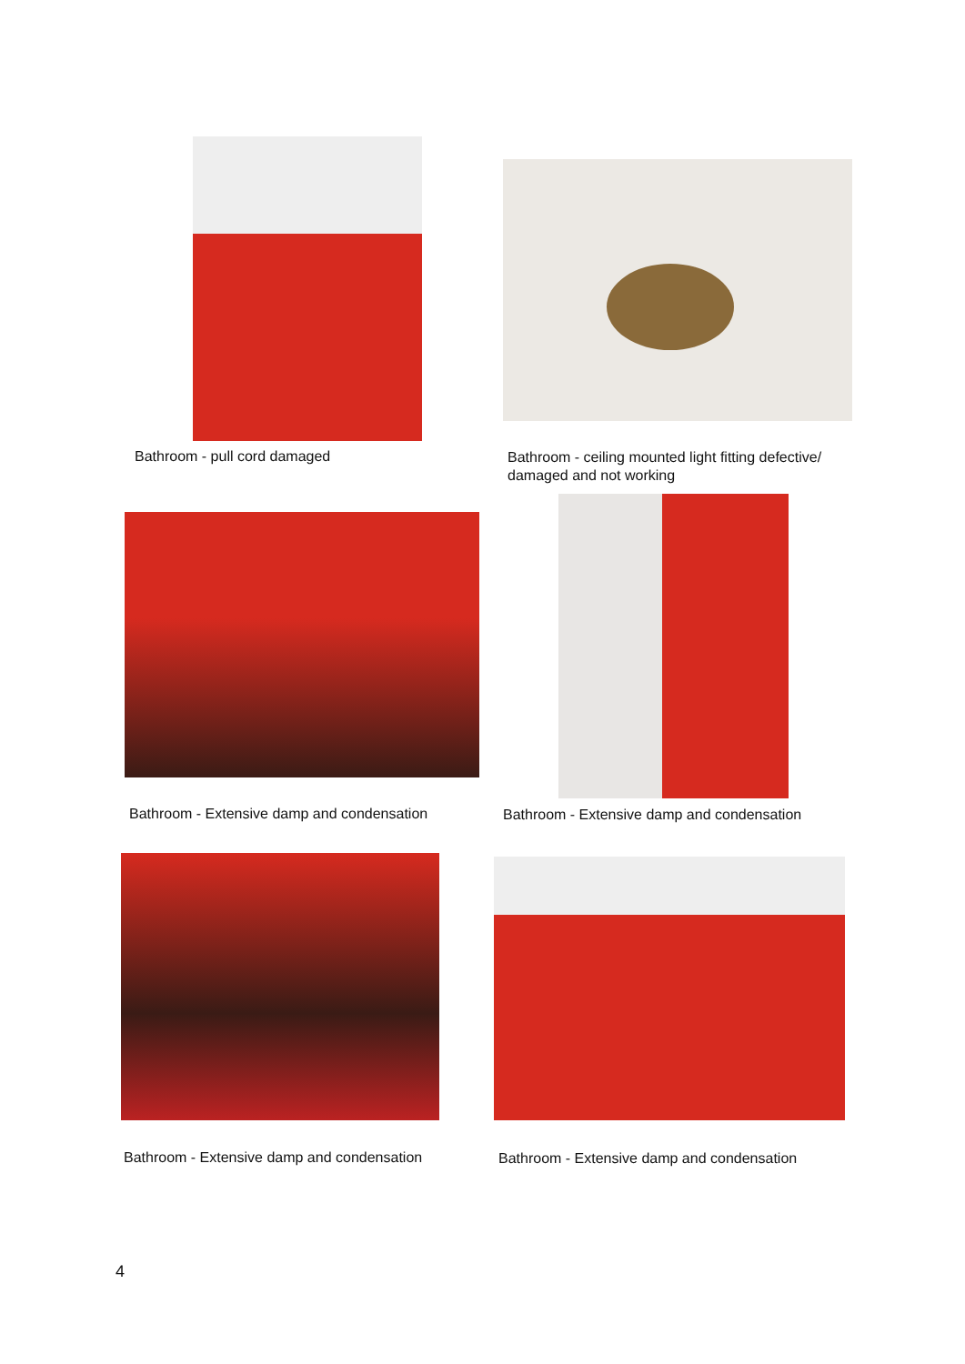Bathroom - pull cord damaged
Bathroom - ceiling mounted light fitting defective/
damaged and not working
Bathroom - Extensive damp and condensation
Bathroom - Extensive damp and condensation
Bathroom - Extensive damp and condensation
Bathroom - Extensive damp and condensation
4